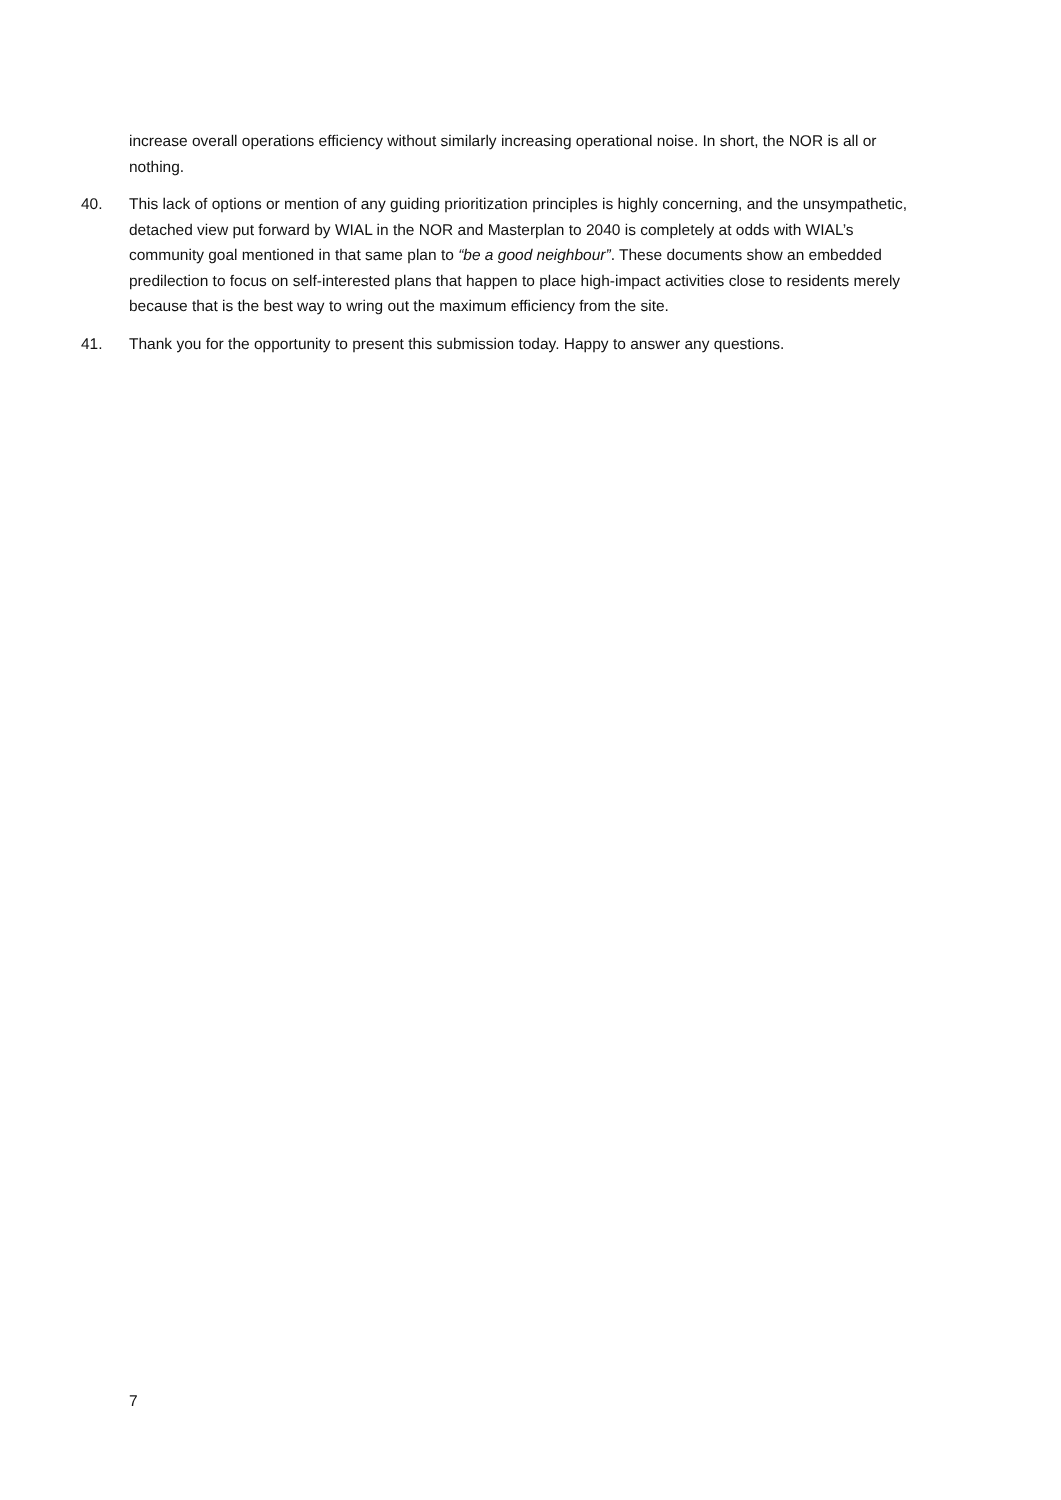increase overall operations efficiency without similarly increasing operational noise. In short, the NOR is all or nothing.
40. This lack of options or mention of any guiding prioritization principles is highly concerning, and the unsympathetic, detached view put forward by WIAL in the NOR and Masterplan to 2040 is completely at odds with WIAL’s community goal mentioned in that same plan to “be a good neighbour”. These documents show an embedded predilection to focus on self-interested plans that happen to place high-impact activities close to residents merely because that is the best way to wring out the maximum efficiency from the site.
41. Thank you for the opportunity to present this submission today. Happy to answer any questions.
7